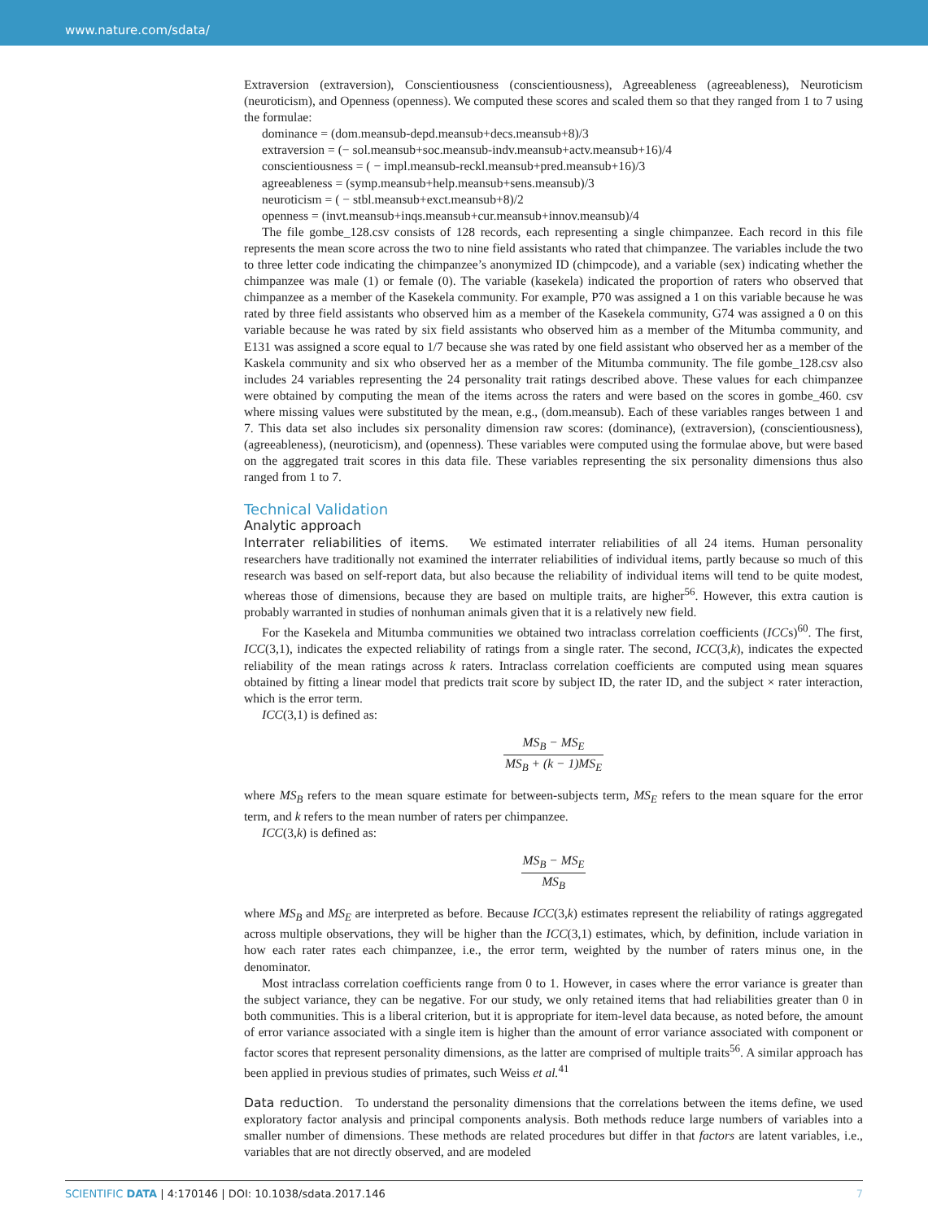www.nature.com/sdata/
Extraversion (extraversion), Conscientiousness (conscientiousness), Agreeableness (agreeableness), Neuroticism (neuroticism), and Openness (openness). We computed these scores and scaled them so that they ranged from 1 to 7 using the formulae:
dominance = (dom.meansub-depd.meansub+decs.meansub+8)/3
extraversion = (− sol.meansub+soc.meansub-indv.meansub+actv.meansub+16)/4
conscientiousness = ( − impl.meansub-reckl.meansub+pred.meansub+16)/3
agreeableness = (symp.meansub+help.meansub+sens.meansub)/3
neuroticism = ( − stbl.meansub+exct.meansub+8)/2
openness = (invt.meansub+inqs.meansub+cur.meansub+innov.meansub)/4
The file gombe_128.csv consists of 128 records, each representing a single chimpanzee. Each record in this file represents the mean score across the two to nine field assistants who rated that chimpanzee. The variables include the two to three letter code indicating the chimpanzee’s anonymized ID (chimpcode), and a variable (sex) indicating whether the chimpanzee was male (1) or female (0). The variable (kasekela) indicated the proportion of raters who observed that chimpanzee as a member of the Kasekela community. For example, P70 was assigned a 1 on this variable because he was rated by three field assistants who observed him as a member of the Kasekela community, G74 was assigned a 0 on this variable because he was rated by six field assistants who observed him as a member of the Mitumba community, and E131 was assigned a score equal to 1/7 because she was rated by one field assistant who observed her as a member of the Kaskela community and six who observed her as a member of the Mitumba community. The file gombe_128.csv also includes 24 variables representing the 24 personality trait ratings described above. These values for each chimpanzee were obtained by computing the mean of the items across the raters and were based on the scores in gombe_460. csv where missing values were substituted by the mean, e.g., (dom.meansub). Each of these variables ranges between 1 and 7. This data set also includes six personality dimension raw scores: (dominance), (extraversion), (conscientiousness), (agreeableness), (neuroticism), and (openness). These variables were computed using the formulae above, but were based on the aggregated trait scores in this data file. These variables representing the six personality dimensions thus also ranged from 1 to 7.
Technical Validation
Analytic approach
Interrater reliabilities of items. We estimated interrater reliabilities of all 24 items. Human personality researchers have traditionally not examined the interrater reliabilities of individual items, partly because so much of this research was based on self-report data, but also because the reliability of individual items will tend to be quite modest, whereas those of dimensions, because they are based on multiple traits, are higher<sup>56</sup>. However, this extra caution is probably warranted in studies of nonhuman animals given that it is a relatively new field.
For the Kasekela and Mitumba communities we obtained two intraclass correlation coefficients (ICCs)<sup>60</sup>. The first, ICC(3,1), indicates the expected reliability of ratings from a single rater. The second, ICC(3,k), indicates the expected reliability of the mean ratings across k raters. Intraclass correlation coefficients are computed using mean squares obtained by fitting a linear model that predicts trait score by subject ID, the rater ID, and the subject × rater interaction, which is the error term.
ICC(3,1) is defined as:
MS<sub>B</sub> − MS<sub>E</sub> MS<sub>B</sub> + (k − 1)MS<sub>E</sub>
where MS<sub>B</sub> refers to the mean square estimate for between-subjects term, MS<sub>E</sub> refers to the mean square for the error term, and k refers to the mean number of raters per chimpanzee.
ICC(3,k) is defined as:
MS<sub>B</sub> − MS<sub>E</sub> MS<sub>B</sub>
where MS<sub>B</sub> and MS<sub>E</sub> are interpreted as before. Because ICC(3,k) estimates represent the reliability of ratings aggregated across multiple observations, they will be higher than the ICC(3,1) estimates, which, by definition, include variation in how each rater rates each chimpanzee, i.e., the error term, weighted by the number of raters minus one, in the denominator.
Most intraclass correlation coefficients range from 0 to 1. However, in cases where the error variance is greater than the subject variance, they can be negative. For our study, we only retained items that had reliabilities greater than 0 in both communities. This is a liberal criterion, but it is appropriate for item-level data because, as noted before, the amount of error variance associated with a single item is higher than the amount of error variance associated with component or factor scores that represent personality dimensions, as the latter are comprised of multiple traits<sup>56</sup>. A similar approach has been applied in previous studies of primates, such Weiss et al.<sup>41</sup>
Data reduction. To understand the personality dimensions that the correlations between the items define, we used exploratory factor analysis and principal components analysis. Both methods reduce large numbers of variables into a smaller number of dimensions. These methods are related procedures but differ in that factors are latent variables, i.e., variables that are not directly observed, and are modeled
SCIENTIFIC DATA | 4:170146 | DOI: 10.1038/sdata.2017.146 7